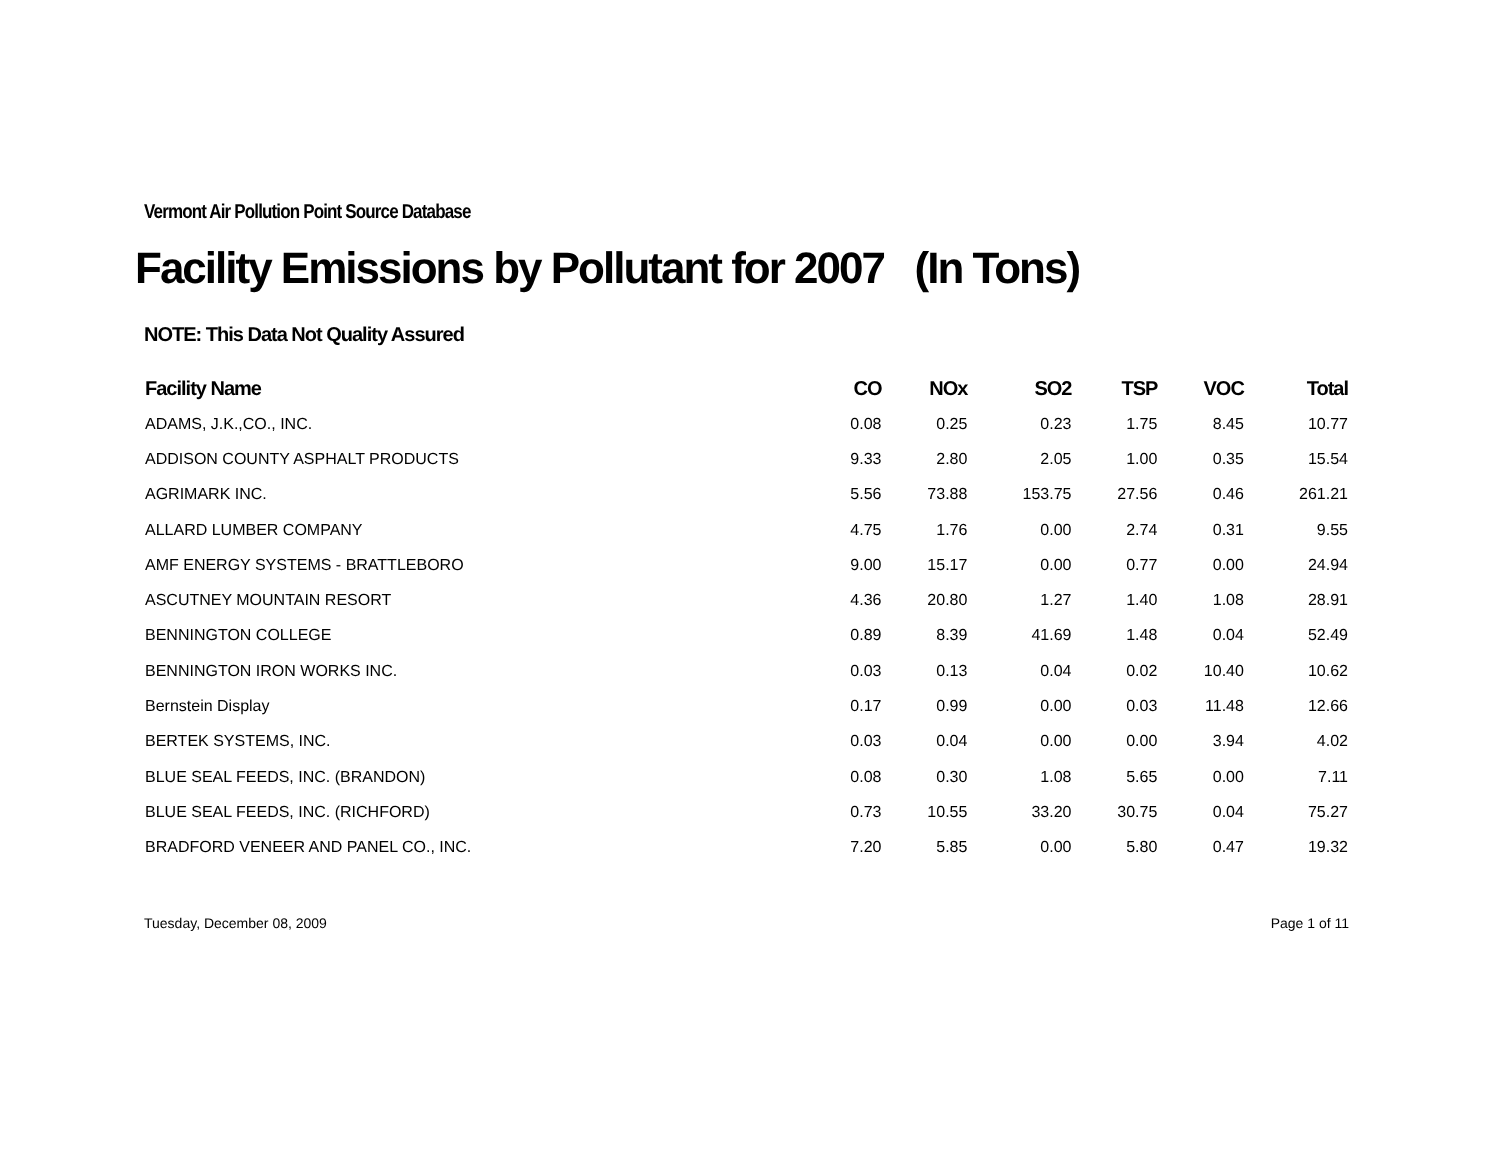Vermont Air Pollution Point Source Database
Facility Emissions by Pollutant for 2007 (In Tons)
NOTE: This Data Not Quality Assured
| Facility Name | CO | NOx | SO2 | TSP | VOC | Total |
| --- | --- | --- | --- | --- | --- | --- |
| ADAMS, J.K.,CO., INC. | 0.08 | 0.25 | 0.23 | 1.75 | 8.45 | 10.77 |
| ADDISON COUNTY ASPHALT PRODUCTS | 9.33 | 2.80 | 2.05 | 1.00 | 0.35 | 15.54 |
| AGRIMARK INC. | 5.56 | 73.88 | 153.75 | 27.56 | 0.46 | 261.21 |
| ALLARD LUMBER COMPANY | 4.75 | 1.76 | 0.00 | 2.74 | 0.31 | 9.55 |
| AMF ENERGY SYSTEMS - BRATTLEBORO | 9.00 | 15.17 | 0.00 | 0.77 | 0.00 | 24.94 |
| ASCUTNEY MOUNTAIN RESORT | 4.36 | 20.80 | 1.27 | 1.40 | 1.08 | 28.91 |
| BENNINGTON COLLEGE | 0.89 | 8.39 | 41.69 | 1.48 | 0.04 | 52.49 |
| BENNINGTON IRON WORKS INC. | 0.03 | 0.13 | 0.04 | 0.02 | 10.40 | 10.62 |
| Bernstein Display | 0.17 | 0.99 | 0.00 | 0.03 | 11.48 | 12.66 |
| BERTEK SYSTEMS, INC. | 0.03 | 0.04 | 0.00 | 0.00 | 3.94 | 4.02 |
| BLUE SEAL FEEDS, INC. (BRANDON) | 0.08 | 0.30 | 1.08 | 5.65 | 0.00 | 7.11 |
| BLUE SEAL FEEDS, INC. (RICHFORD) | 0.73 | 10.55 | 33.20 | 30.75 | 0.04 | 75.27 |
| BRADFORD VENEER AND PANEL CO., INC. | 7.20 | 5.85 | 0.00 | 5.80 | 0.47 | 19.32 |
Tuesday, December 08, 2009 Page 1 of 11